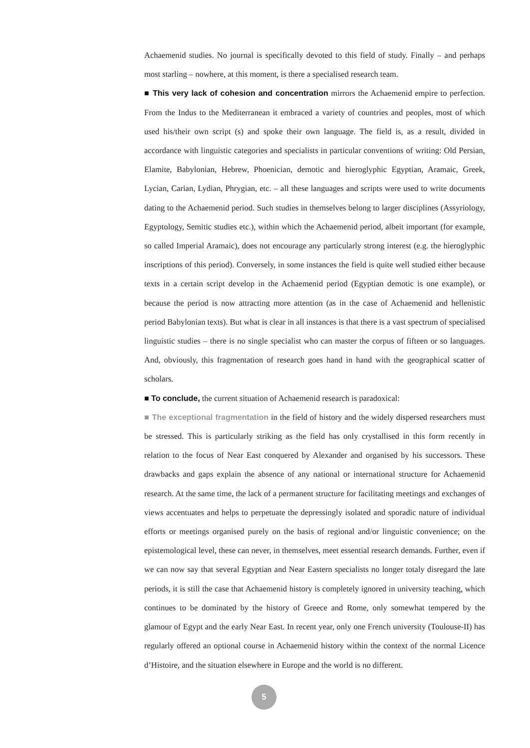Achaemenid studies. No journal is specifically devoted to this field of study. Finally – and perhaps most starling – nowhere, at this moment, is there a specialised research team.
■ This very lack of cohesion and concentration mirrors the Achaemenid empire to perfection. From the Indus to the Mediterranean it embraced a variety of countries and peoples, most of which used his/their own script (s) and spoke their own language. The field is, as a result, divided in accordance with linguistic categories and specialists in particular conventions of writing: Old Persian, Elamite, Babylonian, Hebrew, Phoenician, demotic and hieroglyphic Egyptian, Aramaic, Greek, Lycian, Carian, Lydian, Phrygian, etc. – all these languages and scripts were used to write documents dating to the Achaemenid period. Such studies in themselves belong to larger disciplines (Assyriology, Egyptology, Semitic studies etc.), within which the Achaemenid period, albeit important (for example, so called Imperial Aramaic), does not encourage any particularly strong interest (e.g. the hieroglyphic inscriptions of this period). Conversely, in some instances the field is quite well studied either because texts in a certain script develop in the Achaemenid period (Egyptian demotic is one example), or because the period is now attracting more attention (as in the case of Achaemenid and hellenistic period Babylonian texts). But what is clear in all instances is that there is a vast spectrum of specialised linguistic studies – there is no single specialist who can master the corpus of fifteen or so languages. And, obviously, this fragmentation of research goes hand in hand with the geographical scatter of scholars.
■ To conclude, the current situation of Achaemenid research is paradoxical:
■ The exceptional fragmentation in the field of history and the widely dispersed researchers must be stressed. This is particularly striking as the field has only crystallised in this form recently in relation to the focus of Near East conquered by Alexander and organised by his successors. These drawbacks and gaps explain the absence of any national or international structure for Achaemenid research. At the same time, the lack of a permanent structure for facilitating meetings and exchanges of views accentuates and helps to perpetuate the depressingly isolated and sporadic nature of individual efforts or meetings organised purely on the basis of regional and/or linguistic convenience; on the epistemological level, these can never, in themselves, meet essential research demands. Further, even if we can now say that several Egyptian and Near Eastern specialists no longer totaly disregard the late periods, it is still the case that Achaemenid history is completely ignored in university teaching, which continues to be dominated by the history of Greece and Rome, only somewhat tempered by the glamour of Egypt and the early Near East. In recent year, only one French university (Toulouse-II) has regularly offered an optional course in Achaemenid history within the context of the normal Licence d’Histoire, and the situation elsewhere in Europe and the world is no different.
5